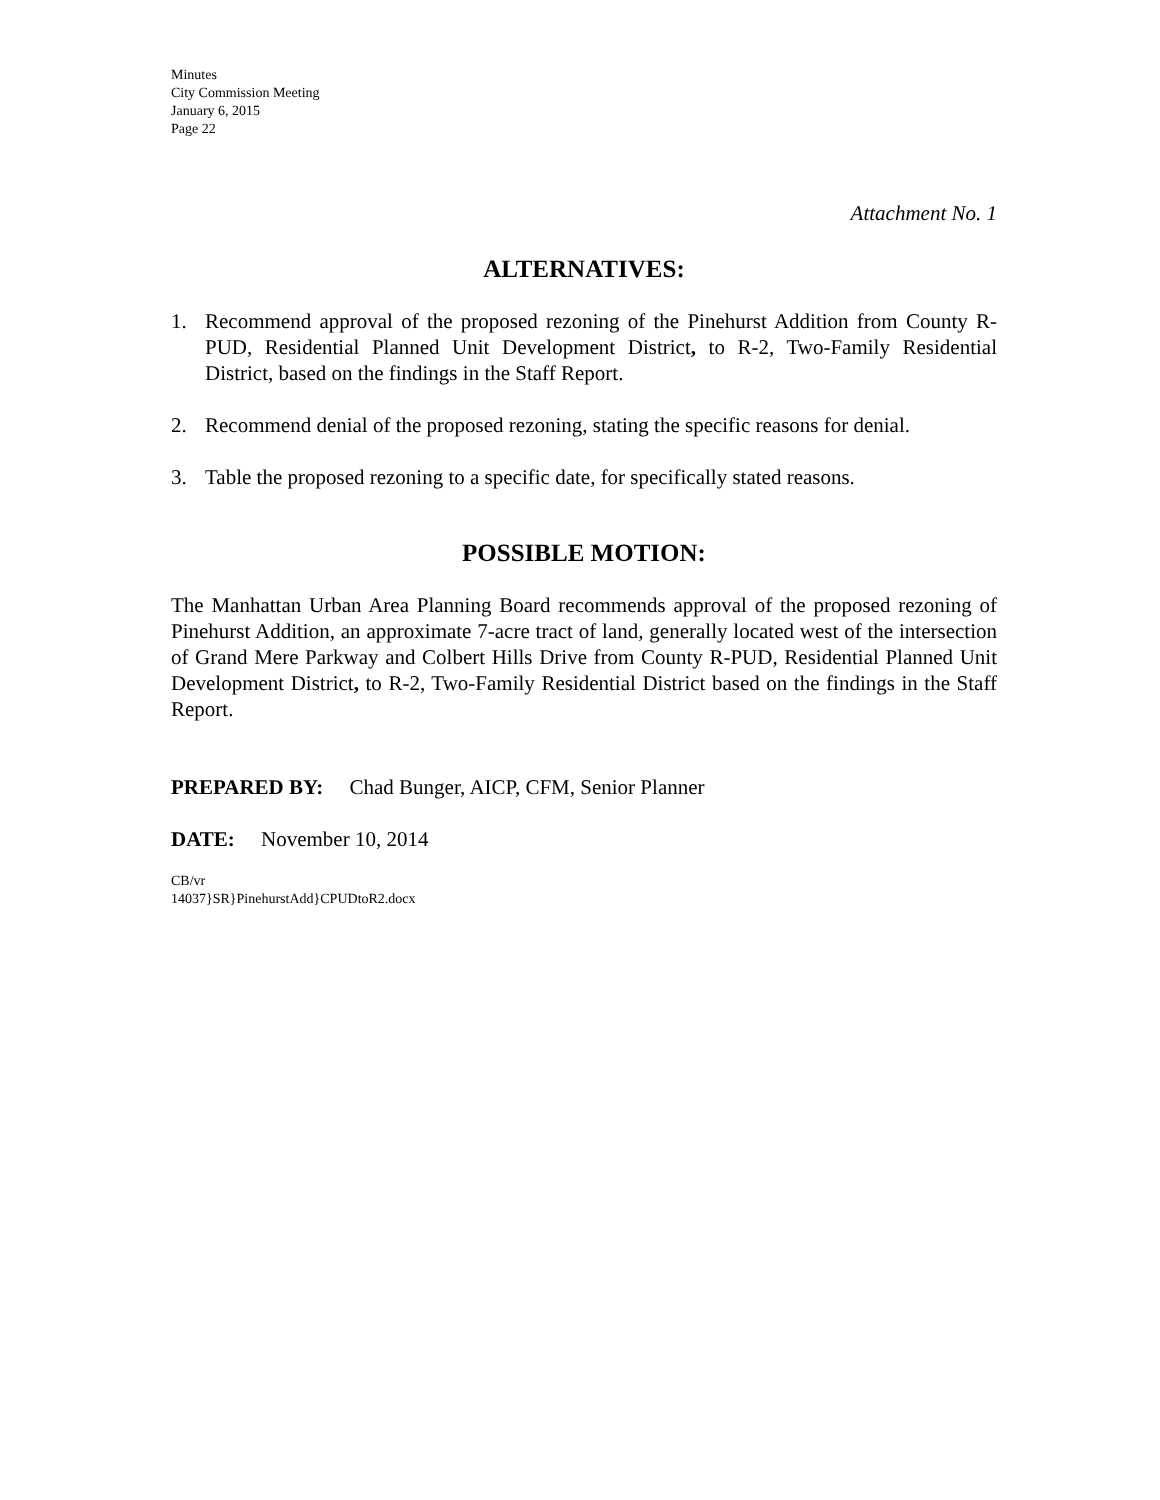Minutes
City Commission Meeting
January 6, 2015
Page 22
Attachment No. 1
ALTERNATIVES:
1. Recommend approval of the proposed rezoning of the Pinehurst Addition from County R-PUD, Residential Planned Unit Development District, to R-2, Two-Family Residential District, based on the findings in the Staff Report.
2. Recommend denial of the proposed rezoning, stating the specific reasons for denial.
3. Table the proposed rezoning to a specific date, for specifically stated reasons.
POSSIBLE MOTION:
The Manhattan Urban Area Planning Board recommends approval of the proposed rezoning of Pinehurst Addition, an approximate 7-acre tract of land, generally located west of the intersection of Grand Mere Parkway and Colbert Hills Drive from County R-PUD, Residential Planned Unit Development District, to R-2, Two-Family Residential District based on the findings in the Staff Report.
PREPARED BY: Chad Bunger, AICP, CFM, Senior Planner
DATE: November 10, 2014
CB/vr
14037}SR}PinehurstAdd}CPUDtoR2.docx